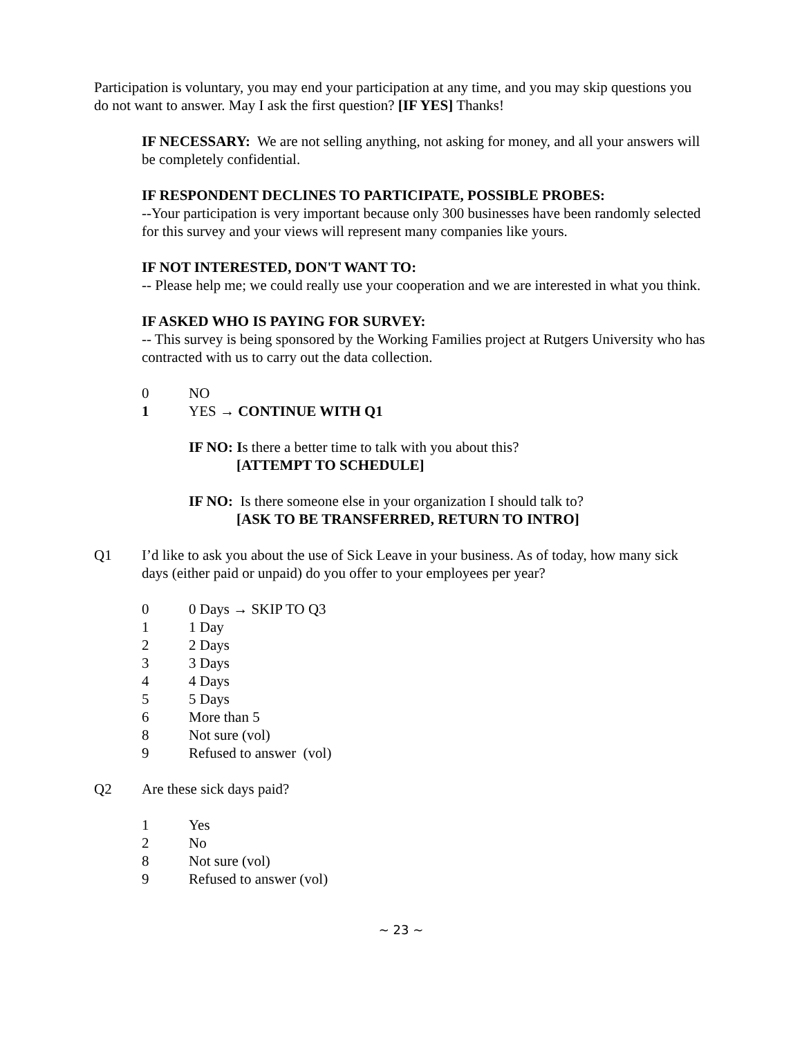Participation is voluntary, you may end your participation at any time, and you may skip questions you do not want to answer. May I ask the first question? [IF YES] Thanks!
IF NECESSARY: We are not selling anything, not asking for money, and all your answers will be completely confidential.
IF RESPONDENT DECLINES TO PARTICIPATE, POSSIBLE PROBES:
--Your participation is very important because only 300 businesses have been randomly selected for this survey and your views will represent many companies like yours.
IF NOT INTERESTED, DON'T WANT TO:
-- Please help me; we could really use your cooperation and we are interested in what you think.
IF ASKED WHO IS PAYING FOR SURVEY:
-- This survey is being sponsored by the Working Families project at Rutgers University who has contracted with us to carry out the data collection.
0 NO
1 YES → CONTINUE WITH Q1
IF NO: Is there a better time to talk with you about this?
[ATTEMPT TO SCHEDULE]
IF NO: Is there someone else in your organization I should talk to?
[ASK TO BE TRANSFERRED, RETURN TO INTRO]
Q1 I’d like to ask you about the use of Sick Leave in your business. As of today, how many sick days (either paid or unpaid) do you offer to your employees per year?
0 0 Days → SKIP TO Q3
1 1 Day
2 2 Days
3 3 Days
4 4 Days
5 5 Days
6 More than 5
8 Not sure (vol)
9 Refused to answer (vol)
Q2 Are these sick days paid?
1 Yes
2 No
8 Not sure (vol)
9 Refused to answer (vol)
~ 23 ~